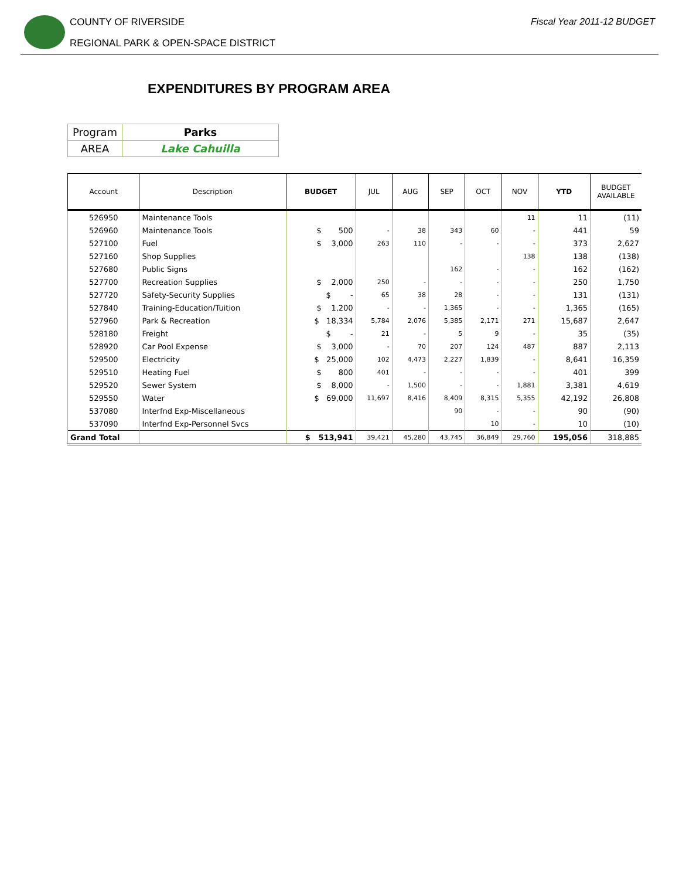COUNTY OF RIVERSIDE
REGIONAL PARK & OPEN-SPACE DISTRICT
Fiscal Year 2011-12 BUDGET
EXPENDITURES BY PROGRAM AREA
| Program | Parks |
| AREA | Lake Cahuilla |
| Account | Description | BUDGET | JUL | AUG | SEP | OCT | NOV | YTD | BUDGET AVAILABLE |
| --- | --- | --- | --- | --- | --- | --- | --- | --- | --- |
| 526950 | Maintenance Tools | | | | | | 11 | 11 | (11) |
| 526960 | Maintenance Tools | $ 500 | - | 38 | 343 | 60 | - | 441 | 59 |
| 527100 | Fuel | $ 3,000 | 263 | 110 | - | - | - | 373 | 2,627 |
| 527160 | Shop Supplies | | | | | | 138 | 138 | (138) |
| 527680 | Public Signs | | | | 162 | - | - | 162 | (162) |
| 527700 | Recreation Supplies | $ 2,000 | 250 | - | - | - | - | 250 | 1,750 |
| 527720 | Safety-Security Supplies | $ - | 65 | 38 | 28 | - | - | 131 | (131) |
| 527840 | Training-Education/Tuition | $ 1,200 | - | - | 1,365 | - | - | 1,365 | (165) |
| 527960 | Park & Recreation | $ 18,334 | 5,784 | 2,076 | 5,385 | 2,171 | 271 | 15,687 | 2,647 |
| 528180 | Freight | $ - | 21 | - | 5 | 9 | - | 35 | (35) |
| 528920 | Car Pool Expense | $ 3,000 | - | 70 | 207 | 124 | 487 | 887 | 2,113 |
| 529500 | Electricity | $ 25,000 | 102 | 4,473 | 2,227 | 1,839 | - | 8,641 | 16,359 |
| 529510 | Heating Fuel | $ 800 | 401 | - | - | - | - | 401 | 399 |
| 529520 | Sewer System | $ 8,000 | - | 1,500 | - | - | 1,881 | 3,381 | 4,619 |
| 529550 | Water | $ 69,000 | 11,697 | 8,416 | 8,409 | 8,315 | 5,355 | 42,192 | 26,808 |
| 537080 | Interfnd Exp-Miscellaneous | | | | 90 | - | - | 90 | (90) |
| 537090 | Interfnd Exp-Personnel Svcs | | | | | 10 | - | 10 | (10) |
| Grand Total | | $ 513,941 | 39,421 | 45,280 | 43,745 | 36,849 | 29,760 | 195,056 | 318,885 |